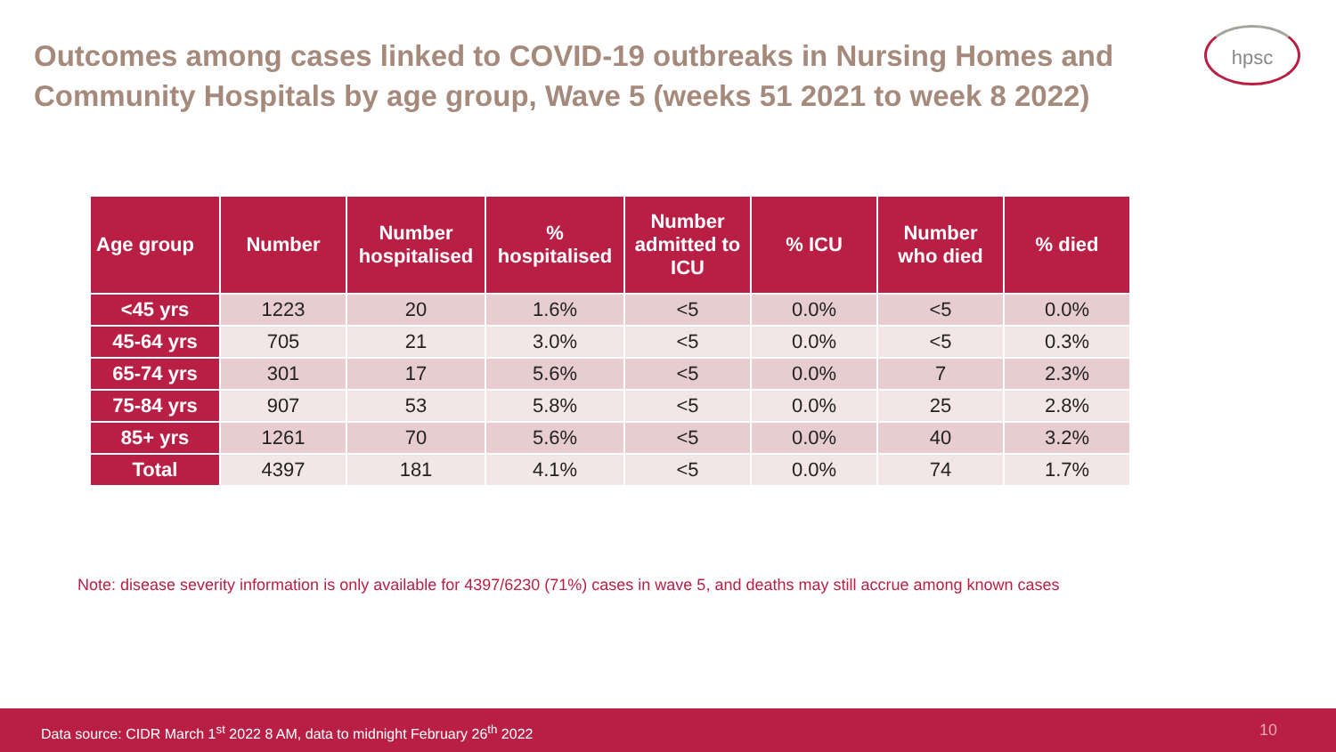Outcomes among cases linked to COVID-19 outbreaks in Nursing Homes and Community Hospitals by age group, Wave 5 (weeks 51 2021 to week 8 2022)
hpsc
| Age group | Number | Number hospitalised | % hospitalised | Number admitted to ICU | % ICU | Number who died | % died |
| --- | --- | --- | --- | --- | --- | --- | --- |
| <45 yrs | 1223 | 20 | 1.6% | <5 | 0.0% | <5 | 0.0% |
| 45-64 yrs | 705 | 21 | 3.0% | <5 | 0.0% | <5 | 0.3% |
| 65-74 yrs | 301 | 17 | 5.6% | <5 | 0.0% | 7 | 2.3% |
| 75-84 yrs | 907 | 53 | 5.8% | <5 | 0.0% | 25 | 2.8% |
| 85+ yrs | 1261 | 70 | 5.6% | <5 | 0.0% | 40 | 3.2% |
| Total | 4397 | 181 | 4.1% | <5 | 0.0% | 74 | 1.7% |
Note: disease severity information is only available for 4397/6230 (71%) cases in wave 5, and deaths may still accrue among known cases
Data source: CIDR March 1<sup>st</sup> 2022 8 AM, data to midnight February 26<sup>th</sup> 2022 10